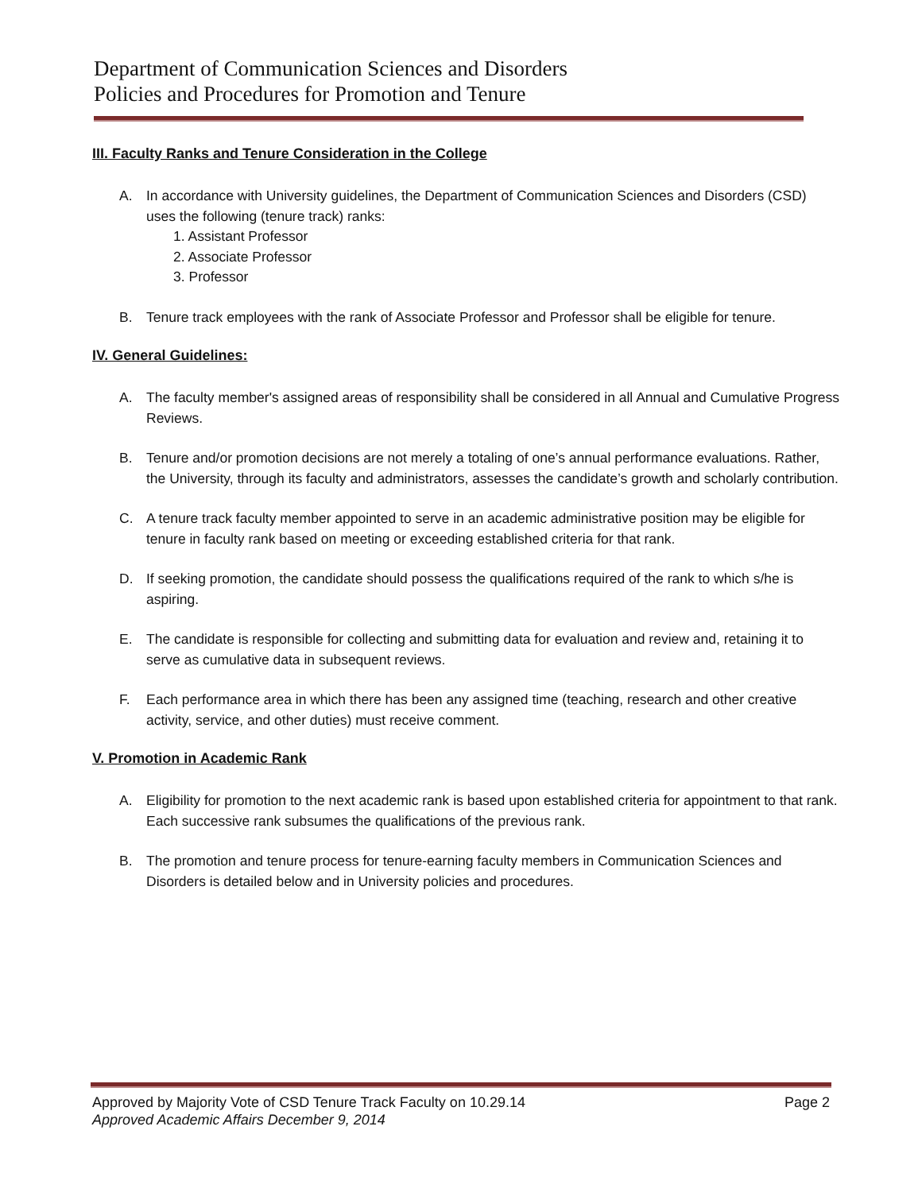Department of Communication Sciences and Disorders
Policies and Procedures for Promotion and Tenure
III. Faculty Ranks and Tenure Consideration in the College
A. In accordance with University guidelines, the Department of Communication Sciences and Disorders (CSD) uses the following (tenure track) ranks:
1. Assistant Professor
2. Associate Professor
3. Professor
B. Tenure track employees with the rank of Associate Professor and Professor shall be eligible for tenure.
IV. General Guidelines:
A. The faculty member's assigned areas of responsibility shall be considered in all Annual and Cumulative Progress Reviews.
B. Tenure and/or promotion decisions are not merely a totaling of one’s annual performance evaluations. Rather, the University, through its faculty and administrators, assesses the candidate’s growth and scholarly contribution.
C. A tenure track faculty member appointed to serve in an academic administrative position may be eligible for tenure in faculty rank based on meeting or exceeding established criteria for that rank.
D. If seeking promotion, the candidate should possess the qualifications required of the rank to which s/he is aspiring.
E. The candidate is responsible for collecting and submitting data for evaluation and review and, retaining it to serve as cumulative data in subsequent reviews.
F. Each performance area in which there has been any assigned time (teaching, research and other creative activity, service, and other duties) must receive comment.
V. Promotion in Academic Rank
A. Eligibility for promotion to the next academic rank is based upon established criteria for appointment to that rank. Each successive rank subsumes the qualifications of the previous rank.
B. The promotion and tenure process for tenure-earning faculty members in Communication Sciences and Disorders is detailed below and in University policies and procedures.
Approved by Majority Vote of CSD Tenure Track Faculty on 10.29.14 Page 2
Approved Academic Affairs December 9, 2014